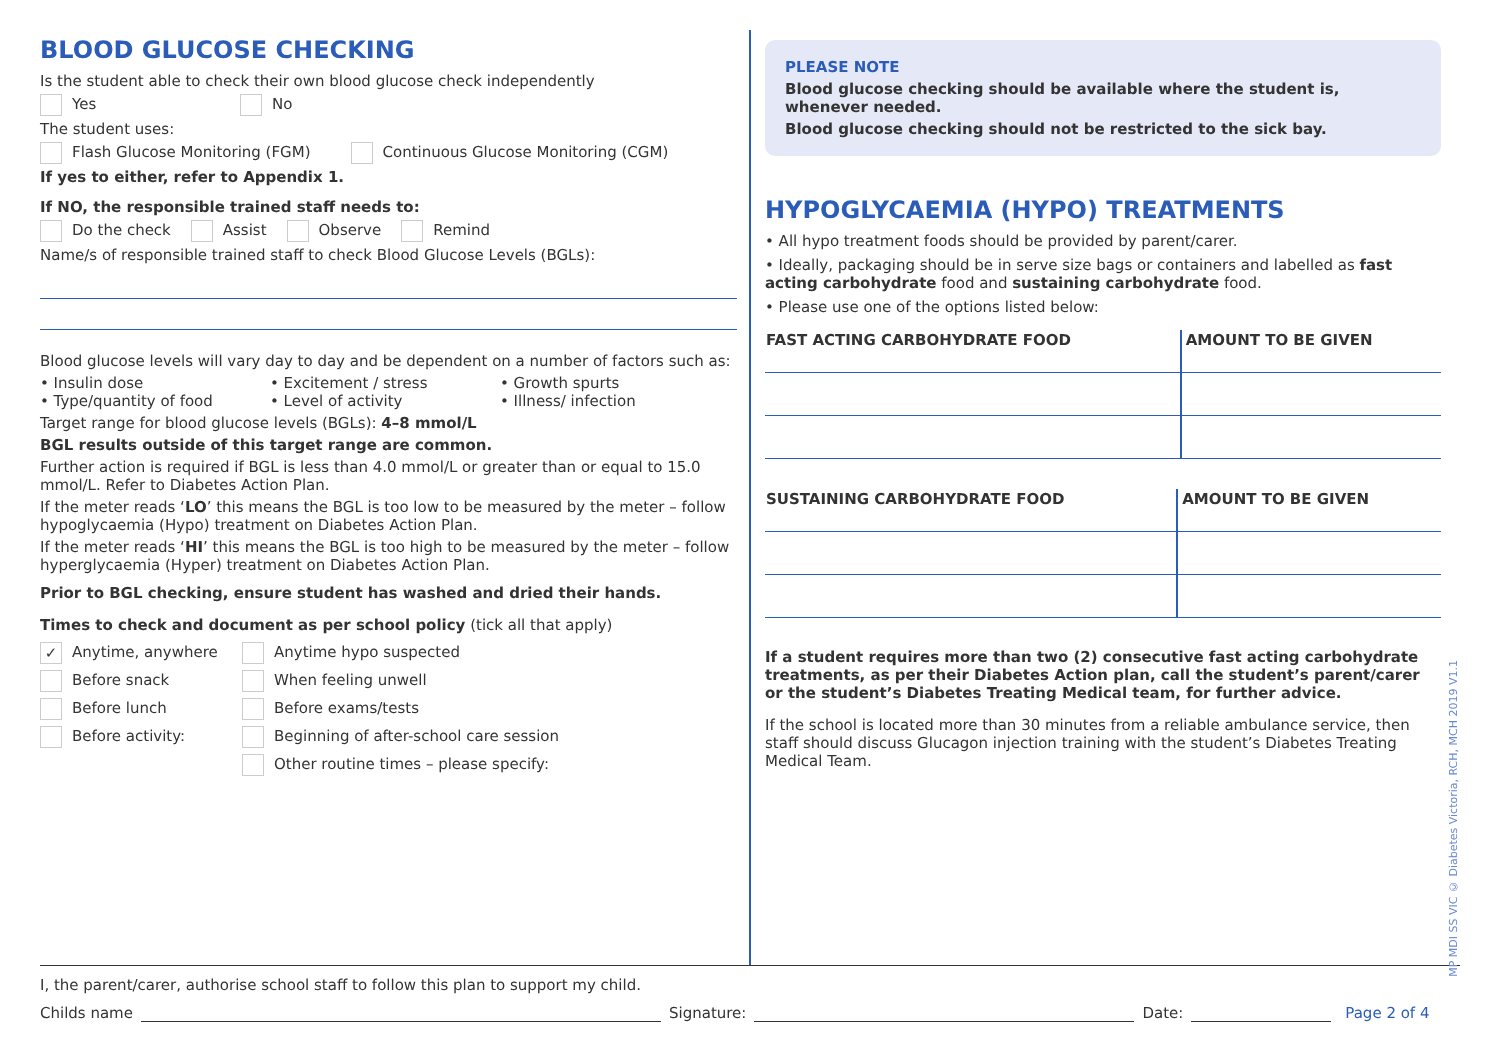BLOOD GLUCOSE CHECKING
Is the student able to check their own blood glucose check independently
Yes No
The student uses:
Flash Glucose Monitoring (FGM) Continuous Glucose Monitoring (CGM)
If yes to either, refer to Appendix 1.
If NO, the responsible trained staff needs to:
Do the check Assist Observe Remind
Name/s of responsible trained staff to check Blood Glucose Levels (BGLs):
Blood glucose levels will vary day to day and be dependent on a number of factors such as:
• Insulin dose
• Type/quantity of food
• Excitement / stress
• Level of activity
• Growth spurts
• Illness/ infection
Target range for blood glucose levels (BGLs): 4–8 mmol/L
BGL results outside of this target range are common.
Further action is required if BGL is less than 4.0 mmol/L or greater than or equal to 15.0 mmol/L. Refer to Diabetes Action Plan.
If the meter reads ‘LO’ this means the BGL is too low to be measured by the meter – follow hypoglycaemia (Hypo) treatment on Diabetes Action Plan.
If the meter reads ‘HI’ this means the BGL is too high to be measured by the meter – follow hyperglycaemia (Hyper) treatment on Diabetes Action Plan.
Prior to BGL checking, ensure student has washed and dried their hands.
Times to check and document as per school policy (tick all that apply)
✓ Anytime, anywhere
Before snack
Before lunch
Before activity:
Anytime hypo suspected
When feeling unwell
Before exams/tests
Beginning of after-school care session
Other routine times – please specify:
PLEASE NOTE
Blood glucose checking should be available where the student is, whenever needed.
Blood glucose checking should not be restricted to the sick bay.
HYPOGLYCAEMIA (HYPO) TREATMENTS
• All hypo treatment foods should be provided by parent/carer.
• Ideally, packaging should be in serve size bags or containers and labelled as fast acting carbohydrate food and sustaining carbohydrate food.
• Please use one of the options listed below:
| FAST ACTING CARBOHYDRATE FOOD | AMOUNT TO BE GIVEN |
| --- | --- |
| SUSTAINING CARBOHYDRATE FOOD | AMOUNT TO BE GIVEN |
| --- | --- |
If a student requires more than two (2) consecutive fast acting carbohydrate treatments, as per their Diabetes Action plan, call the student’s parent/carer or the student’s Diabetes Treating Medical team, for further advice.
If the school is located more than 30 minutes from a reliable ambulance service, then staff should discuss Glucagon injection training with the student’s Diabetes Treating Medical Team.
MP MDI SS VIC © Diabetes Victoria, RCH, MCH 2019 V1.1
I, the parent/carer, authorise school staff to follow this plan to support my child.
Childs name Signature: Date: Page 2 of 4